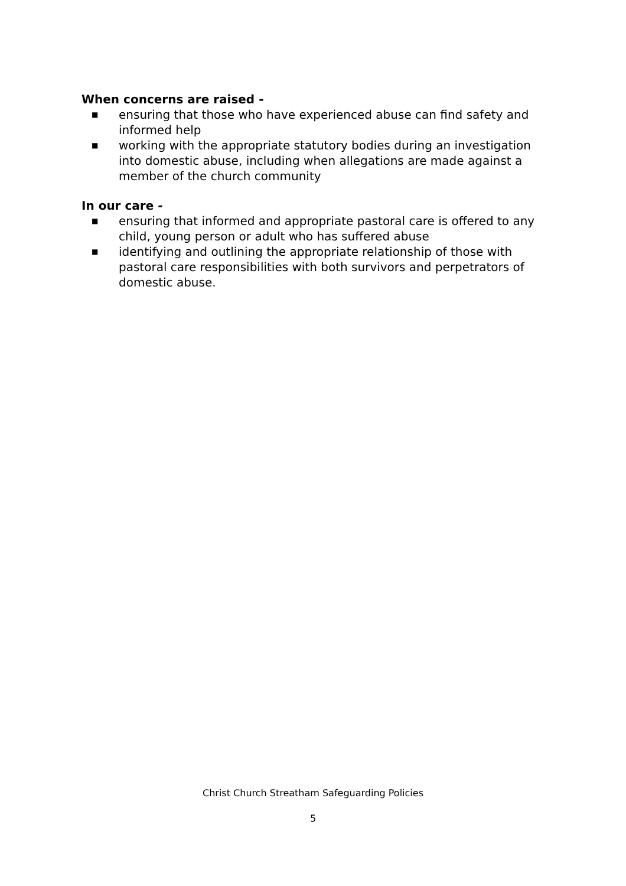When concerns are raised -
■ ensuring that those who have experienced abuse can find safety and informed help
■ working with the appropriate statutory bodies during an investigation into domestic abuse, including when allegations are made against a member of the church community
In our care -
■ ensuring that informed and appropriate pastoral care is offered to any child, young person or adult who has suffered abuse
■ identifying and outlining the appropriate relationship of those with pastoral care responsibilities with both survivors and perpetrators of domestic abuse.
Christ Church Streatham Safeguarding Policies
5